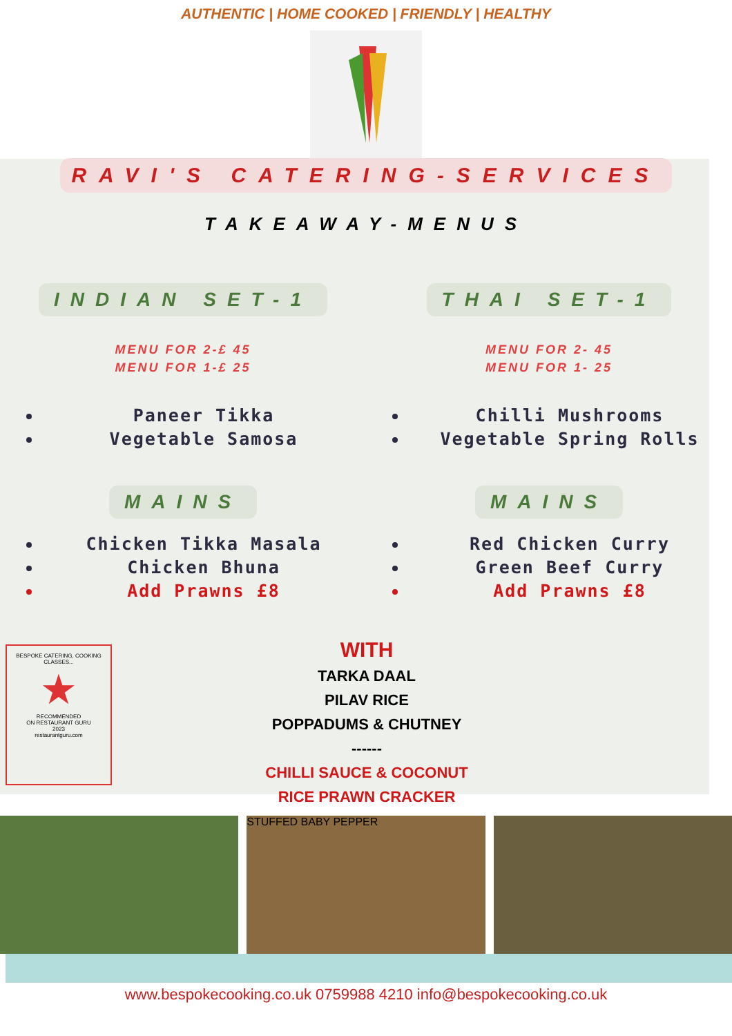AUTHENTIC | HOME COOKED | FRIENDLY | HEALTHY
RAVI'S CATERING-SERVICES
TAKEAWAY-MENUS
INDIAN SET-1
MENU FOR 2-£ 45
MENU FOR 1-£ 25
Paneer Tikka
Vegetable Samosa
MAINS
Chicken Tikka Masala
Chicken Bhuna
Add Prawns £8
THAI SET-1
MENU FOR 2- 45
MENU FOR 1- 25
Chilli Mushrooms
Vegetable Spring Rolls
MAINS
Red Chicken Curry
Green Beef Curry
Add Prawns £8
BESPOKE CATERING, COOKING CLASSES...
★
RECOMMENDED
ON RESTAURANT GURU
2023
restaurantguru.com
WITH
TARKA DAAL
PILAV RICE
POPPADUMS & CHUTNEY
------
CHILLI SAUCE & COCONUT
RICE PRAWN CRACKER
STUFFED BABY PEPPER
www.bespokecooking.co.uk 0759988 4210 info@bespokecooking.co.uk